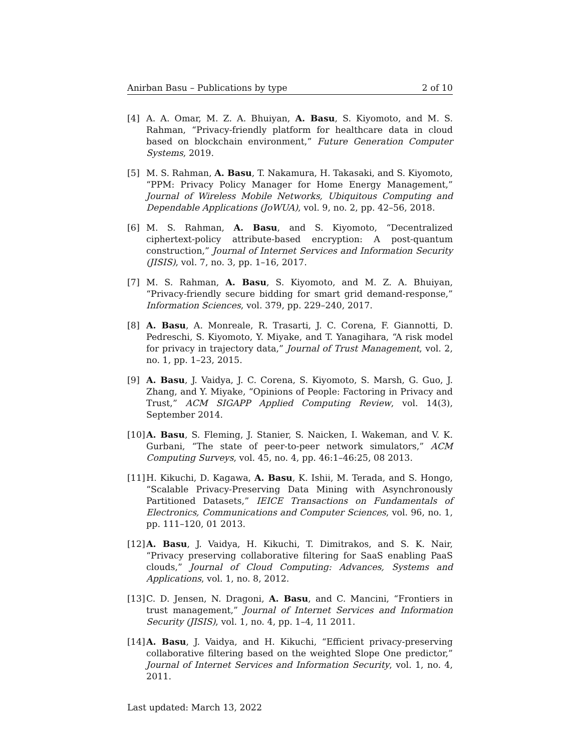Anirban Basu – Publications by type 2 of 10
[4] A. A. Omar, M. Z. A. Bhuiyan, A. Basu, S. Kiyomoto, and M. S. Rahman, “Privacy-friendly platform for healthcare data in cloud based on blockchain environment,” Future Generation Computer Systems, 2019.
[5] M. S. Rahman, A. Basu, T. Nakamura, H. Takasaki, and S. Kiyomoto, “PPM: Privacy Policy Manager for Home Energy Management,” Journal of Wireless Mobile Networks, Ubiquitous Computing and Dependable Applications (JoWUA), vol. 9, no. 2, pp. 42–56, 2018.
[6] M. S. Rahman, A. Basu, and S. Kiyomoto, “Decentralized ciphertext-policy attribute-based encryption: A post-quantum construction,” Journal of Internet Services and Information Security (JISIS), vol. 7, no. 3, pp. 1–16, 2017.
[7] M. S. Rahman, A. Basu, S. Kiyomoto, and M. Z. A. Bhuiyan, “Privacy-friendly secure bidding for smart grid demand-response,” Information Sciences, vol. 379, pp. 229–240, 2017.
[8] A. Basu, A. Monreale, R. Trasarti, J. C. Corena, F. Giannotti, D. Pedreschi, S. Kiyomoto, Y. Miyake, and T. Yanagihara, “A risk model for privacy in trajectory data,” Journal of Trust Management, vol. 2, no. 1, pp. 1–23, 2015.
[9] A. Basu, J. Vaidya, J. C. Corena, S. Kiyomoto, S. Marsh, G. Guo, J. Zhang, and Y. Miyake, “Opinions of People: Factoring in Privacy and Trust,” ACM SIGAPP Applied Computing Review, vol. 14(3), September 2014.
[10] A. Basu, S. Fleming, J. Stanier, S. Naicken, I. Wakeman, and V. K. Gurbani, “The state of peer-to-peer network simulators,” ACM Computing Surveys, vol. 45, no. 4, pp. 46:1–46:25, 08 2013.
[11] H. Kikuchi, D. Kagawa, A. Basu, K. Ishii, M. Terada, and S. Hongo, “Scalable Privacy-Preserving Data Mining with Asynchronously Partitioned Datasets,” IEICE Transactions on Fundamentals of Electronics, Communications and Computer Sciences, vol. 96, no. 1, pp. 111–120, 01 2013.
[12] A. Basu, J. Vaidya, H. Kikuchi, T. Dimitrakos, and S. K. Nair, “Privacy preserving collaborative filtering for SaaS enabling PaaS clouds,” Journal of Cloud Computing: Advances, Systems and Applications, vol. 1, no. 8, 2012.
[13] C. D. Jensen, N. Dragoni, A. Basu, and C. Mancini, “Frontiers in trust management,” Journal of Internet Services and Information Security (JISIS), vol. 1, no. 4, pp. 1–4, 11 2011.
[14] A. Basu, J. Vaidya, and H. Kikuchi, “Efficient privacy-preserving collaborative filtering based on the weighted Slope One predictor,” Journal of Internet Services and Information Security, vol. 1, no. 4, 2011.
Last updated: March 13, 2022